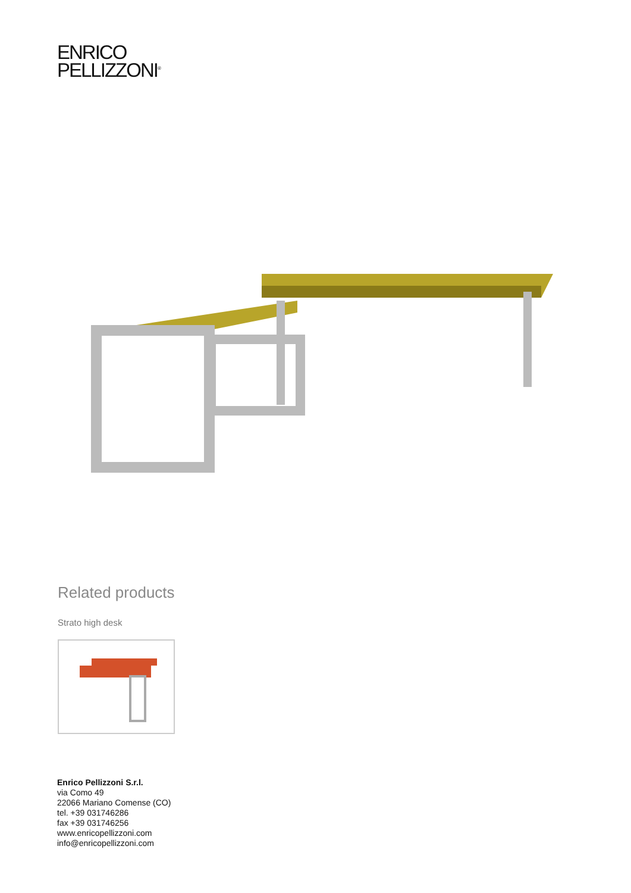ENRICO
PELLIZZONI<sup>®</sup>
Related products
Strato high desk
Enrico Pellizzoni S.r.l.
via Como 49
22066 Mariano Comense (CO)
tel. +39 031746286
fax +39 031746256
www.enricopellizzoni.com
info@enricopellizzoni.com